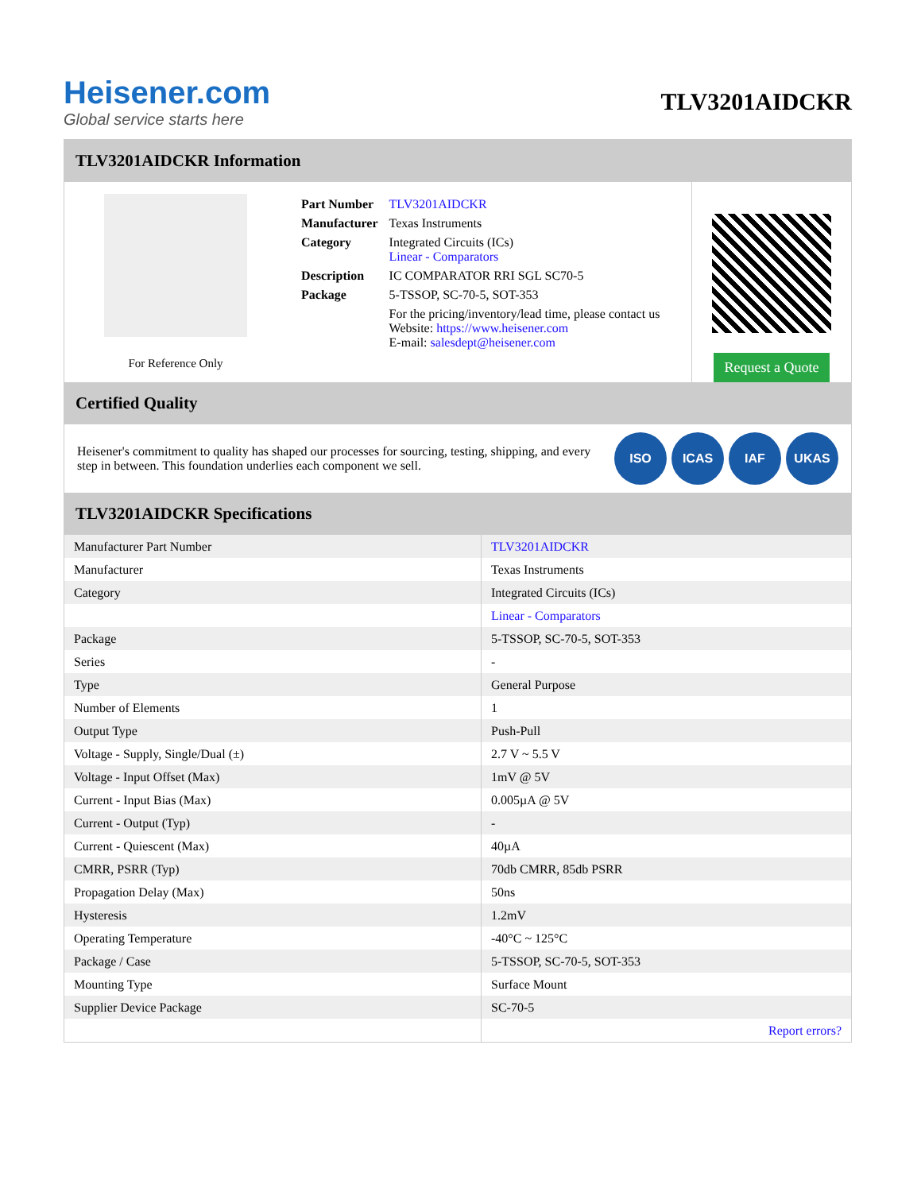Heisener.com
Global service starts here
TLV3201AIDCKR
TLV3201AIDCKR Information
For Reference Only
| Part Number | TLV3201AIDCKR |
| Manufacturer | Texas Instruments |
| Category | Integrated Circuits (ICs) Linear - Comparators |
| Description | IC COMPARATOR RRI SGL SC70-5 |
| Package | 5-TSSOP, SC-70-5, SOT-353 |
| | For the pricing/inventory/lead time, please contact us Website: https://www.heisener.com E-mail: salesdept@heisener.com |
Request a Quote
Certified Quality
Heisener's commitment to quality has shaped our processes for sourcing, testing, shipping, and every step in between. This foundation underlies each component we sell.
ISO ICAS IAF UKAS
TLV3201AIDCKR Specifications
| Manufacturer Part Number | TLV3201AIDCKR |
| Manufacturer | Texas Instruments |
| Category | Integrated Circuits (ICs) |
| | Linear - Comparators |
| Package | 5-TSSOP, SC-70-5, SOT-353 |
| Series | - |
| Type | General Purpose |
| Number of Elements | 1 |
| Output Type | Push-Pull |
| Voltage - Supply, Single/Dual (±) | 2.7 V ~ 5.5 V |
| Voltage - Input Offset (Max) | 1mV @ 5V |
| Current - Input Bias (Max) | 0.005µA @ 5V |
| Current - Output (Typ) | - |
| Current - Quiescent (Max) | 40µA |
| CMRR, PSRR (Typ) | 70db CMRR, 85db PSRR |
| Propagation Delay (Max) | 50ns |
| Hysteresis | 1.2mV |
| Operating Temperature | -40°C ~ 125°C |
| Package / Case | 5-TSSOP, SC-70-5, SOT-353 |
| Mounting Type | Surface Mount |
| Supplier Device Package | SC-70-5 |
| | Report errors? |